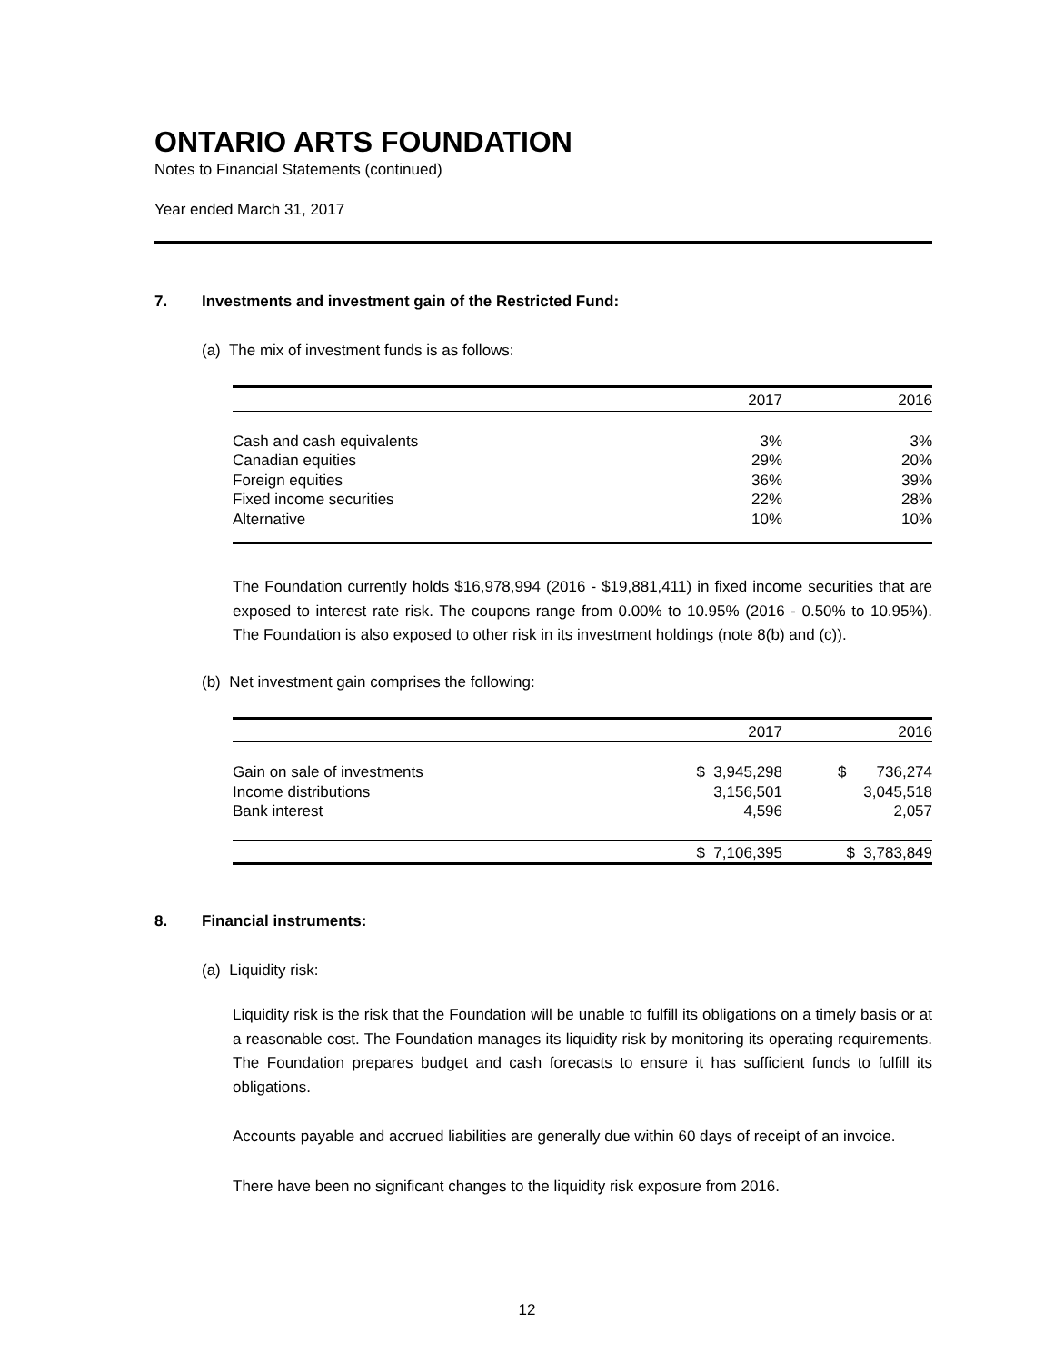ONTARIO ARTS FOUNDATION
Notes to Financial Statements (continued)
Year ended March 31, 2017
7. Investments and investment gain of the Restricted Fund:
(a) The mix of investment funds is as follows:
| | 2017 | 2016 |
| --- | --- | --- |
| Cash and cash equivalents | 3% | 3% |
| Canadian equities | 29% | 20% |
| Foreign equities | 36% | 39% |
| Fixed income securities | 22% | 28% |
| Alternative | 10% | 10% |
The Foundation currently holds $16,978,994 (2016 - $19,881,411) in fixed income securities that are exposed to interest rate risk. The coupons range from 0.00% to 10.95% (2016 - 0.50% to 10.95%). The Foundation is also exposed to other risk in its investment holdings (note 8(b) and (c)).
(b) Net investment gain comprises the following:
| | 2017 | 2016 |
| --- | --- | --- |
| Gain on sale of investments | $ 3,945,298 | $ 736,274 |
| Income distributions | 3,156,501 | 3,045,518 |
| Bank interest | 4,596 | 2,057 |
| | $ 7,106,395 | $ 3,783,849 |
8. Financial instruments:
(a) Liquidity risk:
Liquidity risk is the risk that the Foundation will be unable to fulfill its obligations on a timely basis or at a reasonable cost. The Foundation manages its liquidity risk by monitoring its operating requirements. The Foundation prepares budget and cash forecasts to ensure it has sufficient funds to fulfill its obligations.
Accounts payable and accrued liabilities are generally due within 60 days of receipt of an invoice.
There have been no significant changes to the liquidity risk exposure from 2016.
12